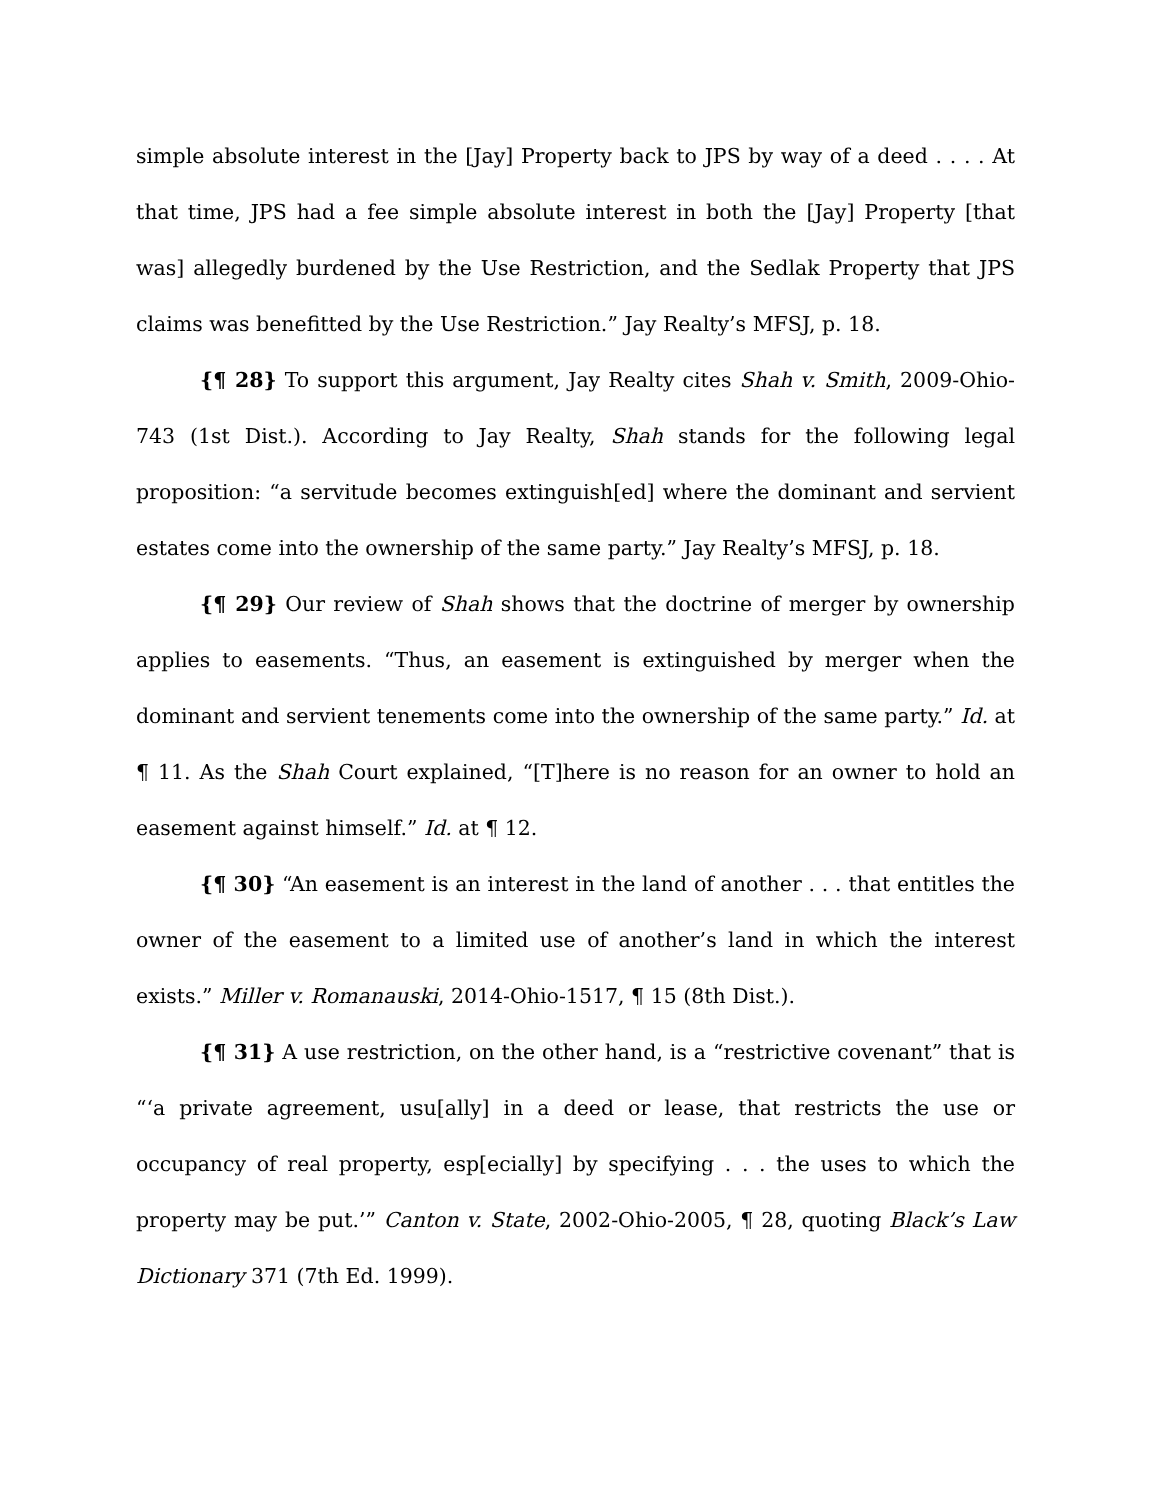simple absolute interest in the [Jay] Property back to JPS by way of a deed . . . . At that time, JPS had a fee simple absolute interest in both the [Jay] Property [that was] allegedly burdened by the Use Restriction, and the Sedlak Property that JPS claims was benefitted by the Use Restriction.” Jay Realty’s MFSJ, p. 18.
{¶ 28} To support this argument, Jay Realty cites Shah v. Smith, 2009-Ohio-743 (1st Dist.). According to Jay Realty, Shah stands for the following legal proposition: “a servitude becomes extinguish[ed] where the dominant and servient estates come into the ownership of the same party.” Jay Realty’s MFSJ, p. 18.
{¶ 29} Our review of Shah shows that the doctrine of merger by ownership applies to easements. “Thus, an easement is extinguished by merger when the dominant and servient tenements come into the ownership of the same party.” Id. at ¶ 11. As the Shah Court explained, “[T]here is no reason for an owner to hold an easement against himself.” Id. at ¶ 12.
{¶ 30} “An easement is an interest in the land of another . . . that entitles the owner of the easement to a limited use of another’s land in which the interest exists.” Miller v. Romanauski, 2014-Ohio-1517, ¶ 15 (8th Dist.).
{¶ 31} A use restriction, on the other hand, is a “restrictive covenant” that is “‘a private agreement, usu[ally] in a deed or lease, that restricts the use or occupancy of real property, esp[ecially] by specifying . . . the uses to which the property may be put.’” Canton v. State, 2002-Ohio-2005, ¶ 28, quoting Black’s Law Dictionary 371 (7th Ed. 1999).